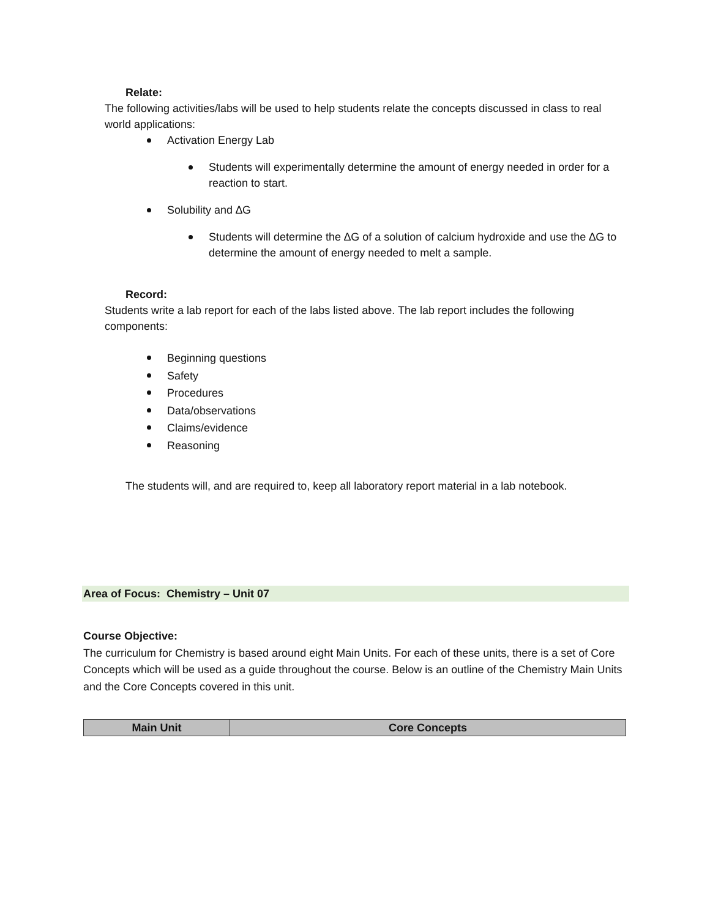Relate:
The following activities/labs will be used to help students relate the concepts discussed in class to real world applications:
Activation Energy Lab
Students will experimentally determine the amount of energy needed in order for a reaction to start.
Solubility and ∆G
Students will determine the ∆G of a solution of calcium hydroxide and use the ∆G to determine the amount of energy needed to melt a sample.
Record:
Students write a lab report for each of the labs listed above. The lab report includes the following components:
Beginning questions
Safety
Procedures
Data/observations
Claims/evidence
Reasoning
The students will, and are required to, keep all laboratory report material in a lab notebook.
Area of Focus: Chemistry – Unit 07
Course Objective:
The curriculum for Chemistry is based around eight Main Units. For each of these units, there is a set of Core Concepts which will be used as a guide throughout the course. Below is an outline of the Chemistry Main Units and the Core Concepts covered in this unit.
| Main Unit | Core Concepts |
| --- | --- |